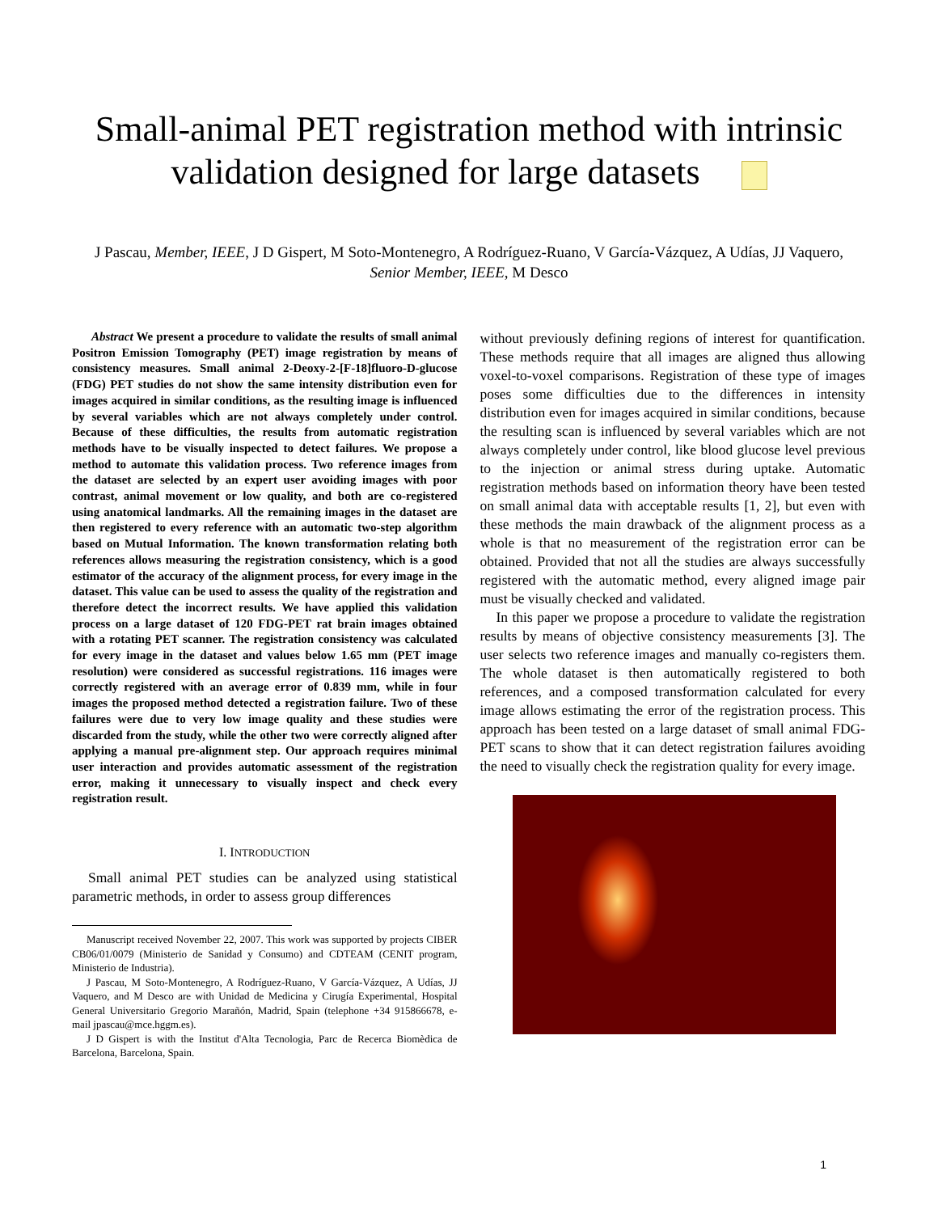Small-animal PET registration method with intrinsic validation designed for large datasets
J Pascau, Member, IEEE, J D Gispert, M Soto-Montenegro, A Rodríguez-Ruano, V García-Vázquez, A Udías, JJ Vaquero, Senior Member, IEEE, M Desco
Abstract We present a procedure to validate the results of small animal Positron Emission Tomography (PET) image registration by means of consistency measures. Small animal 2-Deoxy-2-[F-18]fluoro-D-glucose (FDG) PET studies do not show the same intensity distribution even for images acquired in similar conditions, as the resulting image is influenced by several variables which are not always completely under control. Because of these difficulties, the results from automatic registration methods have to be visually inspected to detect failures. We propose a method to automate this validation process. Two reference images from the dataset are selected by an expert user avoiding images with poor contrast, animal movement or low quality, and both are co-registered using anatomical landmarks. All the remaining images in the dataset are then registered to every reference with an automatic two-step algorithm based on Mutual Information. The known transformation relating both references allows measuring the registration consistency, which is a good estimator of the accuracy of the alignment process, for every image in the dataset. This value can be used to assess the quality of the registration and therefore detect the incorrect results. We have applied this validation process on a large dataset of 120 FDG-PET rat brain images obtained with a rotating PET scanner. The registration consistency was calculated for every image in the dataset and values below 1.65 mm (PET image resolution) were considered as successful registrations. 116 images were correctly registered with an average error of 0.839 mm, while in four images the proposed method detected a registration failure. Two of these failures were due to very low image quality and these studies were discarded from the study, while the other two were correctly aligned after applying a manual pre-alignment step. Our approach requires minimal user interaction and provides automatic assessment of the registration error, making it unnecessary to visually inspect and check every registration result.
I. INTRODUCTION
Small animal PET studies can be analyzed using statistical parametric methods, in order to assess group differences
Manuscript received November 22, 2007. This work was supported by projects CIBER CB06/01/0079 (Ministerio de Sanidad y Consumo) and CDTEAM (CENIT program, Ministerio de Industria).
J Pascau, M Soto-Montenegro, A Rodríguez-Ruano, V García-Vázquez, A Udías, JJ Vaquero, and M Desco are with Unidad de Medicina y Cirugía Experimental, Hospital General Universitario Gregorio Marañón, Madrid, Spain (telephone +34 915866678, e-mail jpascau@mce.hggm.es).
J D Gispert is with the Institut d'Alta Tecnologia, Parc de Recerca Biomèdica de Barcelona, Barcelona, Spain.
without previously defining regions of interest for quantification. These methods require that all images are aligned thus allowing voxel-to-voxel comparisons. Registration of these type of images poses some difficulties due to the differences in intensity distribution even for images acquired in similar conditions, because the resulting scan is influenced by several variables which are not always completely under control, like blood glucose level previous to the injection or animal stress during uptake. Automatic registration methods based on information theory have been tested on small animal data with acceptable results [1, 2], but even with these methods the main drawback of the alignment process as a whole is that no measurement of the registration error can be obtained. Provided that not all the studies are always successfully registered with the automatic method, every aligned image pair must be visually checked and validated.
In this paper we propose a procedure to validate the registration results by means of objective consistency measurements [3]. The user selects two reference images and manually co-registers them. The whole dataset is then automatically registered to both references, and a composed transformation calculated for every image allows estimating the error of the registration process. This approach has been tested on a large dataset of small animal FDG-PET scans to show that it can detect registration failures avoiding the need to visually check the registration quality for every image.
1